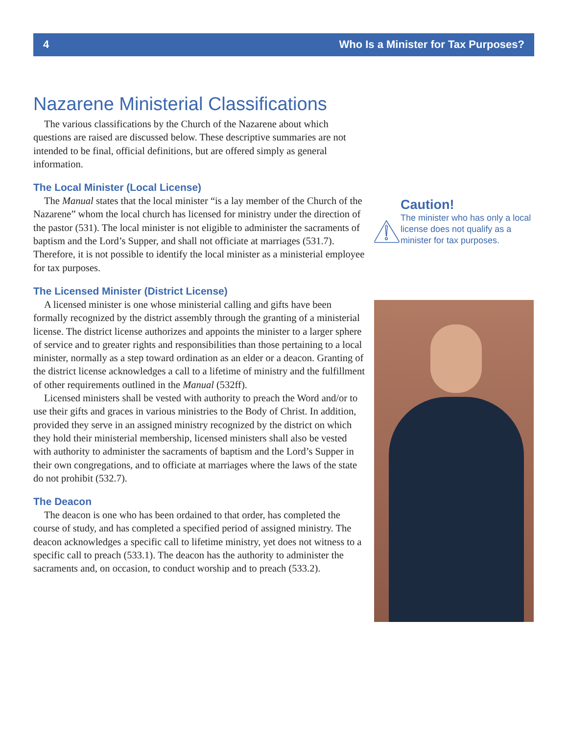4 Who Is a Minister for Tax Purposes?
Nazarene Ministerial Classifications
The various classifications by the Church of the Nazarene about which questions are raised are discussed below. These descriptive summaries are not intended to be final, official definitions, but are offered simply as general information.
The Local Minister (Local License)
The Manual states that the local minister “is a lay member of the Church of the Nazarene” whom the local church has licensed for ministry under the direction of the pastor (531). The local minister is not eligible to administer the sacraments of baptism and the Lord’s Supper, and shall not officiate at marriages (531.7). Therefore, it is not possible to identify the local minister as a ministerial employee for tax purposes.
The Licensed Minister (District License)
A licensed minister is one whose ministerial calling and gifts have been formally recognized by the district assembly through the granting of a ministerial license. The district license authorizes and appoints the minister to a larger sphere of service and to greater rights and responsibilities than those pertaining to a local minister, normally as a step toward ordination as an elder or a deacon. Granting of the district license acknowledges a call to a lifetime of ministry and the fulfillment of other requirements outlined in the Manual (532ff).
Licensed ministers shall be vested with authority to preach the Word and/or to use their gifts and graces in various ministries to the Body of Christ. In addition, provided they serve in an assigned ministry recognized by the district on which they hold their ministerial membership, licensed ministers shall also be vested with authority to administer the sacraments of baptism and the Lord’s Supper in their own congregations, and to officiate at marriages where the laws of the state do not prohibit (532.7).
The Deacon
The deacon is one who has been ordained to that order, has completed the course of study, and has completed a specified period of assigned ministry. The deacon acknowledges a specific call to lifetime ministry, yet does not witness to a specific call to preach (533.1). The deacon has the authority to administer the sacraments and, on occasion, to conduct worship and to preach (533.2).
Caution!
The minister who has only a local license does not qualify as a minister for tax purposes.